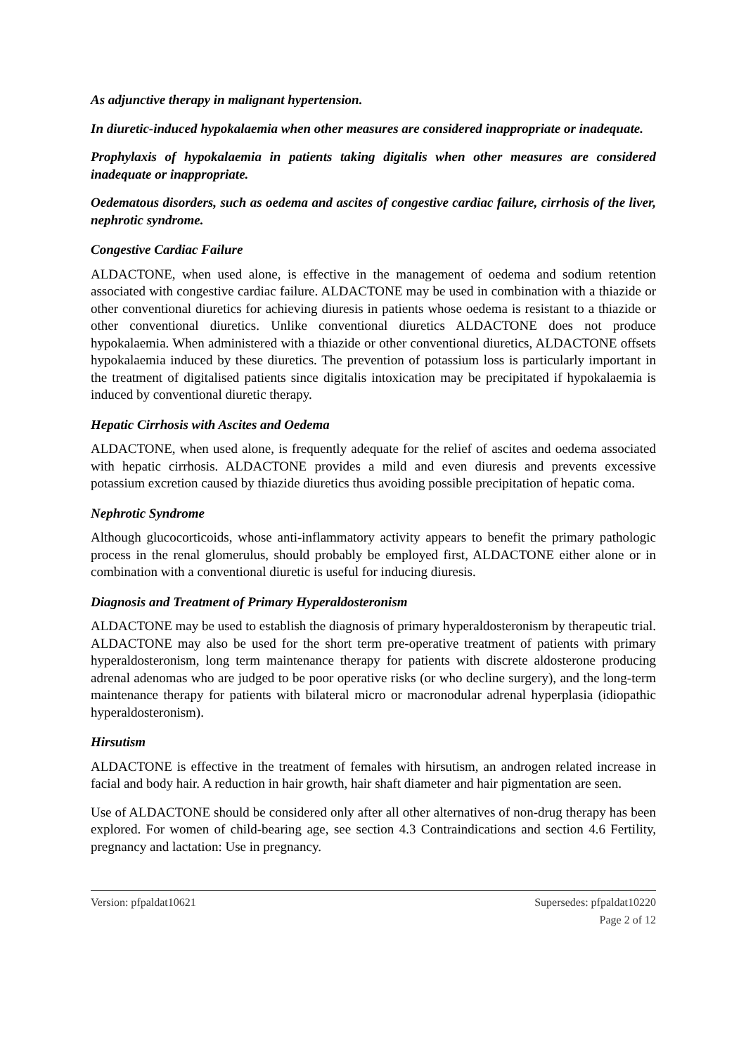As adjunctive therapy in malignant hypertension.
In diuretic-induced hypokalaemia when other measures are considered inappropriate or inadequate.
Prophylaxis of hypokalaemia in patients taking digitalis when other measures are considered inadequate or inappropriate.
Oedematous disorders, such as oedema and ascites of congestive cardiac failure, cirrhosis of the liver, nephrotic syndrome.
Congestive Cardiac Failure
ALDACTONE, when used alone, is effective in the management of oedema and sodium retention associated with congestive cardiac failure. ALDACTONE may be used in combination with a thiazide or other conventional diuretics for achieving diuresis in patients whose oedema is resistant to a thiazide or other conventional diuretics. Unlike conventional diuretics ALDACTONE does not produce hypokalaemia. When administered with a thiazide or other conventional diuretics, ALDACTONE offsets hypokalaemia induced by these diuretics. The prevention of potassium loss is particularly important in the treatment of digitalised patients since digitalis intoxication may be precipitated if hypokalaemia is induced by conventional diuretic therapy.
Hepatic Cirrhosis with Ascites and Oedema
ALDACTONE, when used alone, is frequently adequate for the relief of ascites and oedema associated with hepatic cirrhosis. ALDACTONE provides a mild and even diuresis and prevents excessive potassium excretion caused by thiazide diuretics thus avoiding possible precipitation of hepatic coma.
Nephrotic Syndrome
Although glucocorticoids, whose anti-inflammatory activity appears to benefit the primary pathologic process in the renal glomerulus, should probably be employed first, ALDACTONE either alone or in combination with a conventional diuretic is useful for inducing diuresis.
Diagnosis and Treatment of Primary Hyperaldosteronism
ALDACTONE may be used to establish the diagnosis of primary hyperaldosteronism by therapeutic trial. ALDACTONE may also be used for the short term pre-operative treatment of patients with primary hyperaldosteronism, long term maintenance therapy for patients with discrete aldosterone producing adrenal adenomas who are judged to be poor operative risks (or who decline surgery), and the long-term maintenance therapy for patients with bilateral micro or macronodular adrenal hyperplasia (idiopathic hyperaldosteronism).
Hirsutism
ALDACTONE is effective in the treatment of females with hirsutism, an androgen related increase in facial and body hair. A reduction in hair growth, hair shaft diameter and hair pigmentation are seen.
Use of ALDACTONE should be considered only after all other alternatives of non-drug therapy has been explored. For women of child-bearing age, see section 4.3 Contraindications and section 4.6 Fertility, pregnancy and lactation: Use in pregnancy.
Version: pfpaldat10621 Supersedes: pfpaldat10220
Page 2 of 12